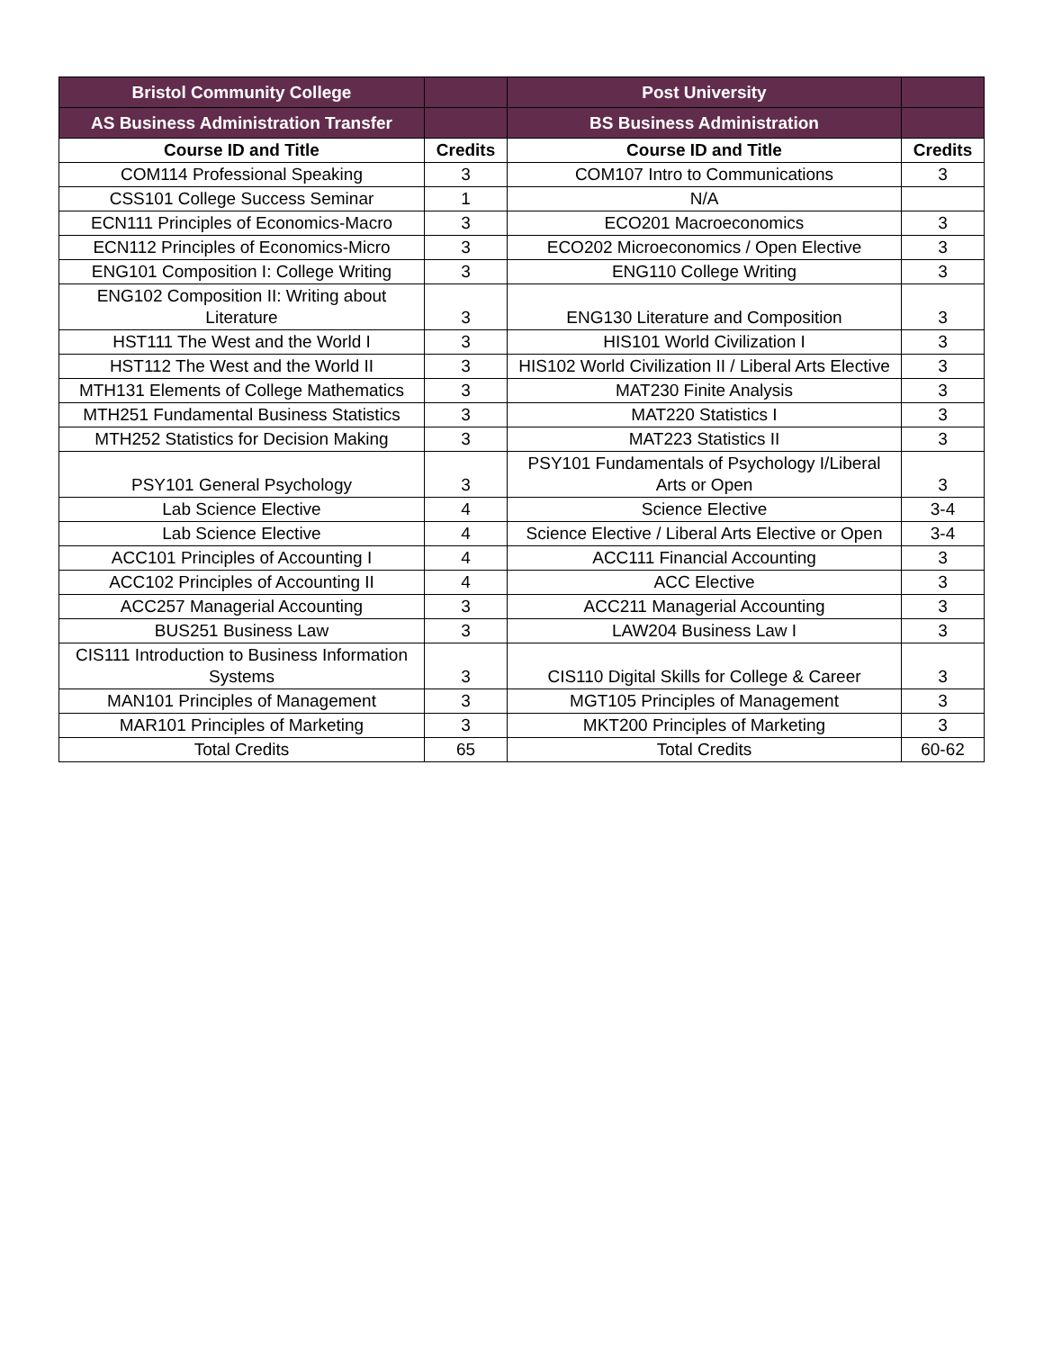| Bristol Community College | | Post University | |
| --- | --- | --- | --- |
| AS Business Administration Transfer | | BS Business Administration | |
| Course ID and Title | Credits | Course ID and Title | Credits |
| COM114 Professional Speaking | 3 | COM107 Intro to Communications | 3 |
| CSS101 College Success Seminar | 1 | N/A | |
| ECN111 Principles of Economics-Macro | 3 | ECO201 Macroeconomics | 3 |
| ECN112 Principles of Economics-Micro | 3 | ECO202 Microeconomics / Open Elective | 3 |
| ENG101 Composition I: College Writing | 3 | ENG110 College Writing | 3 |
| ENG102 Composition II: Writing about Literature | 3 | ENG130 Literature and Composition | 3 |
| HST111 The West and the World I | 3 | HIS101 World Civilization I | 3 |
| HST112 The West and the World II | 3 | HIS102 World Civilization II / Liberal Arts Elective | 3 |
| MTH131 Elements of College Mathematics | 3 | MAT230 Finite Analysis | 3 |
| MTH251 Fundamental Business Statistics | 3 | MAT220 Statistics I | 3 |
| MTH252 Statistics for Decision Making | 3 | MAT223 Statistics II | 3 |
| PSY101 General Psychology | 3 | PSY101 Fundamentals of Psychology I/Liberal Arts or Open | 3 |
| Lab Science Elective | 4 | Science Elective | 3-4 |
| Lab Science Elective | 4 | Science Elective / Liberal Arts Elective or Open | 3-4 |
| ACC101 Principles of Accounting I | 4 | ACC111 Financial Accounting | 3 |
| ACC102 Principles of Accounting II | 4 | ACC Elective | 3 |
| ACC257 Managerial Accounting | 3 | ACC211 Managerial Accounting | 3 |
| BUS251 Business Law | 3 | LAW204 Business Law I | 3 |
| CIS111 Introduction to Business Information Systems | 3 | CIS110 Digital Skills for College & Career | 3 |
| MAN101 Principles of Management | 3 | MGT105 Principles of Management | 3 |
| MAR101 Principles of Marketing | 3 | MKT200 Principles of Marketing | 3 |
| Total Credits | 65 | Total Credits | 60-62 |